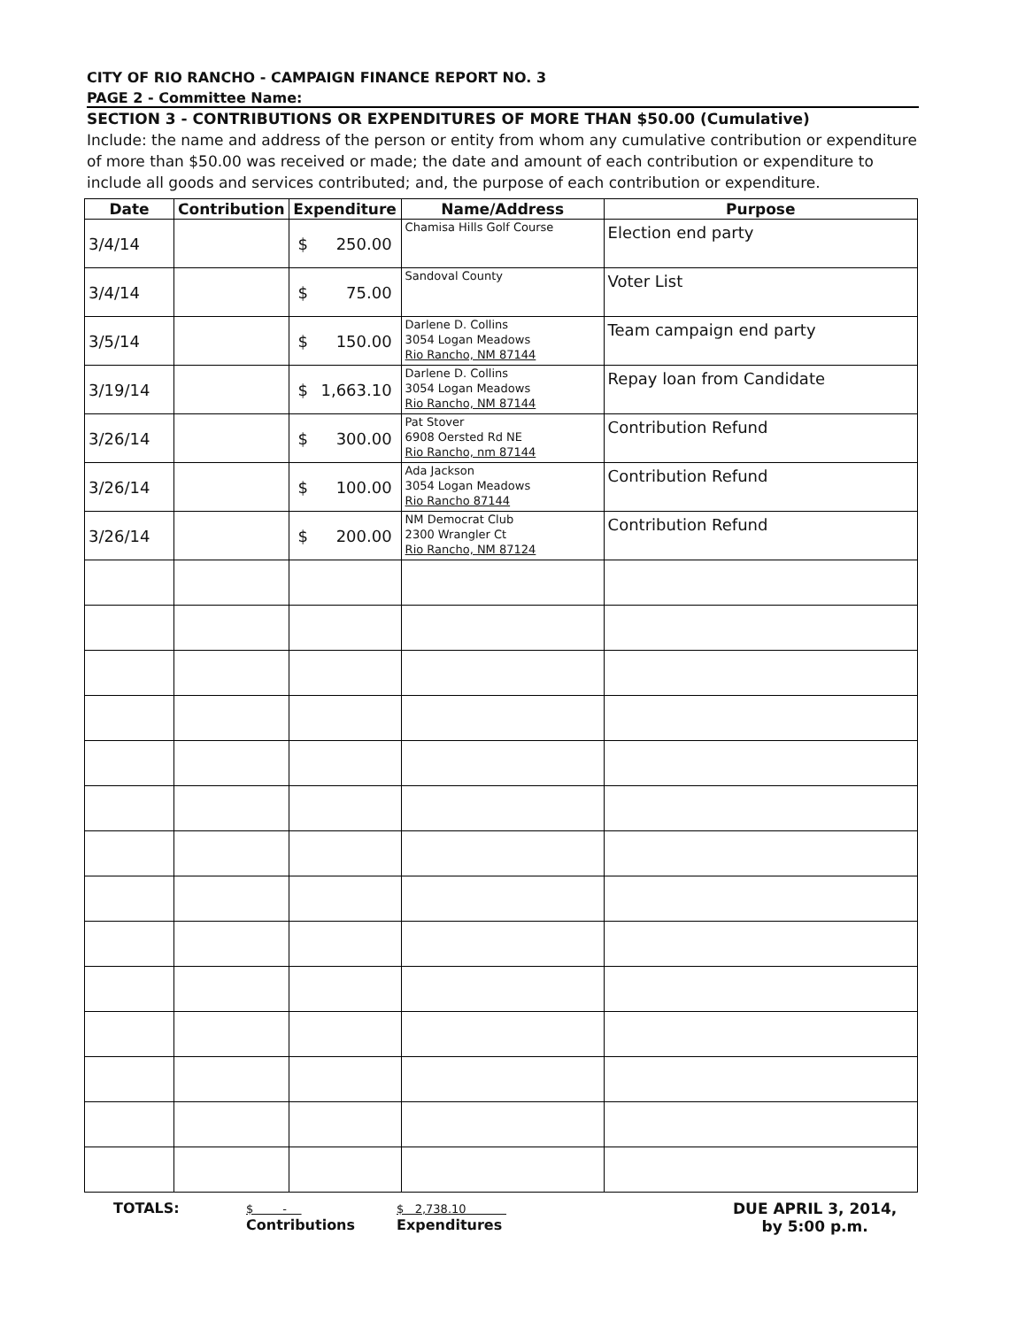CITY OF RIO RANCHO - CAMPAIGN FINANCE REPORT NO. 3
PAGE 2 - Committee Name:
SECTION 3 - CONTRIBUTIONS OR EXPENDITURES OF MORE THAN $50.00 (Cumulative)
Include: the name and address of the person or entity from whom any cumulative contribution or expenditure of more than $50.00 was received or made; the date and amount of each contribution or expenditure to include all goods and services contributed; and, the purpose of each contribution or expenditure.
| Date | Contribution | Expenditure | Name/Address | Purpose |
| --- | --- | --- | --- | --- |
| 3/4/14 | | $ 250.00 | Chamisa Hills Golf Course | Election end party |
| 3/4/14 | | $ 75.00 | Sandoval County | Voter List |
| 3/5/14 | | $ 150.00 | Darlene D. Collins 3054 Logan Meadows Rio Rancho, NM 87144 | Team campaign end party |
| 3/19/14 | | $ 1,663.10 | Darlene D. Collins 3054 Logan Meadows Rio Rancho, NM 87144 | Repay loan from Candidate |
| 3/26/14 | | $ 300.00 | Pat Stover 6908 Oersted Rd NE Rio Rancho, nm 87144 | Contribution Refund |
| 3/26/14 | | $ 100.00 | Ada Jackson 3054 Logan Meadows Rio Rancho 87144 | Contribution Refund |
| 3/26/14 | | $ 200.00 | NM Democrat Club 2300 Wrangler Ct Rio Rancho, NM 87124 | Contribution Refund |
TOTALS:
$ -
Contributions
$ 2,738.10
Expenditures
DUE APRIL 3, 2014,
by 5:00 p.m.